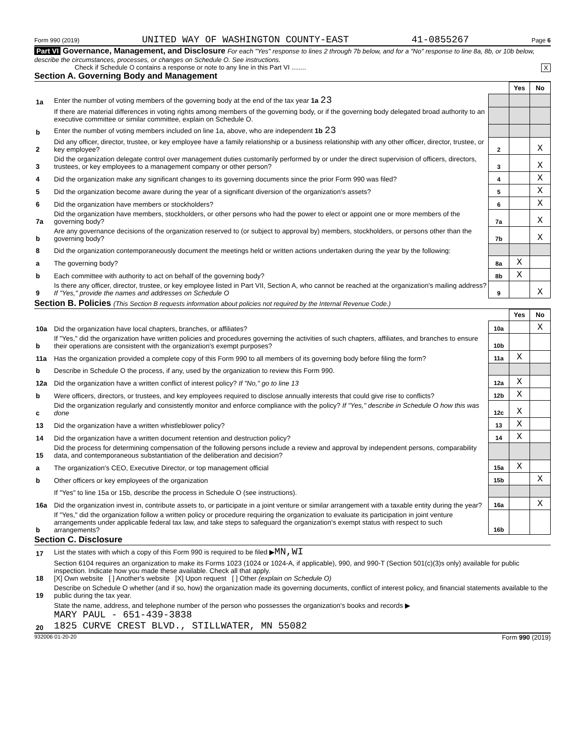Form 990 (2019) UNITED WAY OF WASHINGTON COUNTY-EAST 41-0855267 Page 6
Part VI Governance, Management, and Disclosure For each "Yes" response to lines 2 through 7b below, and for a "No" response to line 8a, 8b, or 10b below, describe the circumstances, processes, or changes on Schedule O. See instructions.
Check if Schedule O contains a response or note to any line in this Part VI ........ X
Section A. Governing Body and Management
| | | | Yes | No |
| 1a | Enter the number of voting members of the governing body at the end of the tax year 1a 23 | | | |
| | If there are material differences in voting rights among members of the governing body, or if the governing body delegated broad authority to an executive committee or similar committee, explain on Schedule O. | | | |
| b | Enter the number of voting members included on line 1a, above, who are independent 1b 23 | | | |
| 2 | Did any officer, director, trustee, or key employee have a family relationship or a business relationship with any other officer, director, trustee, or key employee? | 2 | | X |
| 3 | Did the organization delegate control over management duties customarily performed by or under the direct supervision of officers, directors, trustees, or key employees to a management company or other person? | 3 | | X |
| 4 | Did the organization make any significant changes to its governing documents since the prior Form 990 was filed? | 4 | | X |
| 5 | Did the organization become aware during the year of a significant diversion of the organization's assets? | 5 | | X |
| 6 | Did the organization have members or stockholders? | 6 | | X |
| 7a | Did the organization have members, stockholders, or other persons who had the power to elect or appoint one or more members of the governing body? | 7a | | X |
| b | Are any governance decisions of the organization reserved to (or subject to approval by) members, stockholders, or persons other than the governing body? | 7b | | X |
| 8 | Did the organization contemporaneously document the meetings held or written actions undertaken during the year by the following: | | | |
| a | The governing body? | 8a | X | |
| b | Each committee with authority to act on behalf of the governing body? | 8b | X | |
| 9 | Is there any officer, director, trustee, or key employee listed in Part VII, Section A, who cannot be reached at the organization's mailing address? If "Yes," provide the names and addresses on Schedule O | 9 | | X |
Section B. Policies (This Section B requests information about policies not required by the Internal Revenue Code.)
| | | | Yes | No |
| 10a | Did the organization have local chapters, branches, or affiliates? | 10a | | X |
| b | If "Yes," did the organization have written policies and procedures governing the activities of such chapters, affiliates, and branches to ensure their operations are consistent with the organization's exempt purposes? | 10b | | |
| 11a | Has the organization provided a complete copy of this Form 990 to all members of its governing body before filing the form? | 11a | X | |
| b | Describe in Schedule O the process, if any, used by the organization to review this Form 990. | | | |
| 12a | Did the organization have a written conflict of interest policy? If "No," go to line 13 | 12a | X | |
| b | Were officers, directors, or trustees, and key employees required to disclose annually interests that could give rise to conflicts? | 12b | X | |
| c | Did the organization regularly and consistently monitor and enforce compliance with the policy? If "Yes," describe in Schedule O how this was done | 12c | X | |
| 13 | Did the organization have a written whistleblower policy? | 13 | X | |
| 14 | Did the organization have a written document retention and destruction policy? | 14 | X | |
| 15 | Did the process for determining compensation of the following persons include a review and approval by independent persons, comparability data, and contemporaneous substantiation of the deliberation and decision? | | | |
| a | The organization's CEO, Executive Director, or top management official | 15a | X | |
| b | Other officers or key employees of the organization | 15b | | X |
| | If "Yes" to line 15a or 15b, describe the process in Schedule O (see instructions). | | | |
| 16a | Did the organization invest in, contribute assets to, or participate in a joint venture or similar arrangement with a taxable entity during the year? | 16a | | X |
| b | If "Yes," did the organization follow a written policy or procedure requiring the organization to evaluate its participation in joint venture arrangements under applicable federal tax law, and take steps to safeguard the organization's exempt status with respect to such arrangements? | 16b | | |
Section C. Disclosure
| 17 | List the states with which a copy of this Form 990 is required to be filed ▶ MN,WI |
| 18 | Section 6104 requires an organization to make its Forms 1023 (1024 or 1024-A, if applicable), 990, and 990-T (Section 501(c)(3)s only) available for public inspection. Indicate how you made these available. Check all that apply. [X] Own website [ ] Another's website [X] Upon request [ ] Other (explain on Schedule O) |
| 19 | Describe on Schedule O whether (and if so, how) the organization made its governing documents, conflict of interest policy, and financial statements available to the public during the tax year. |
| 20 | State the name, address, and telephone number of the person who possesses the organization's books and records ▶ MARY PAUL - 651-439-3838 1825 CURVE CREST BLVD., STILLWATER, MN 55082 |
932006 01-20-20 Form 990 (2019)